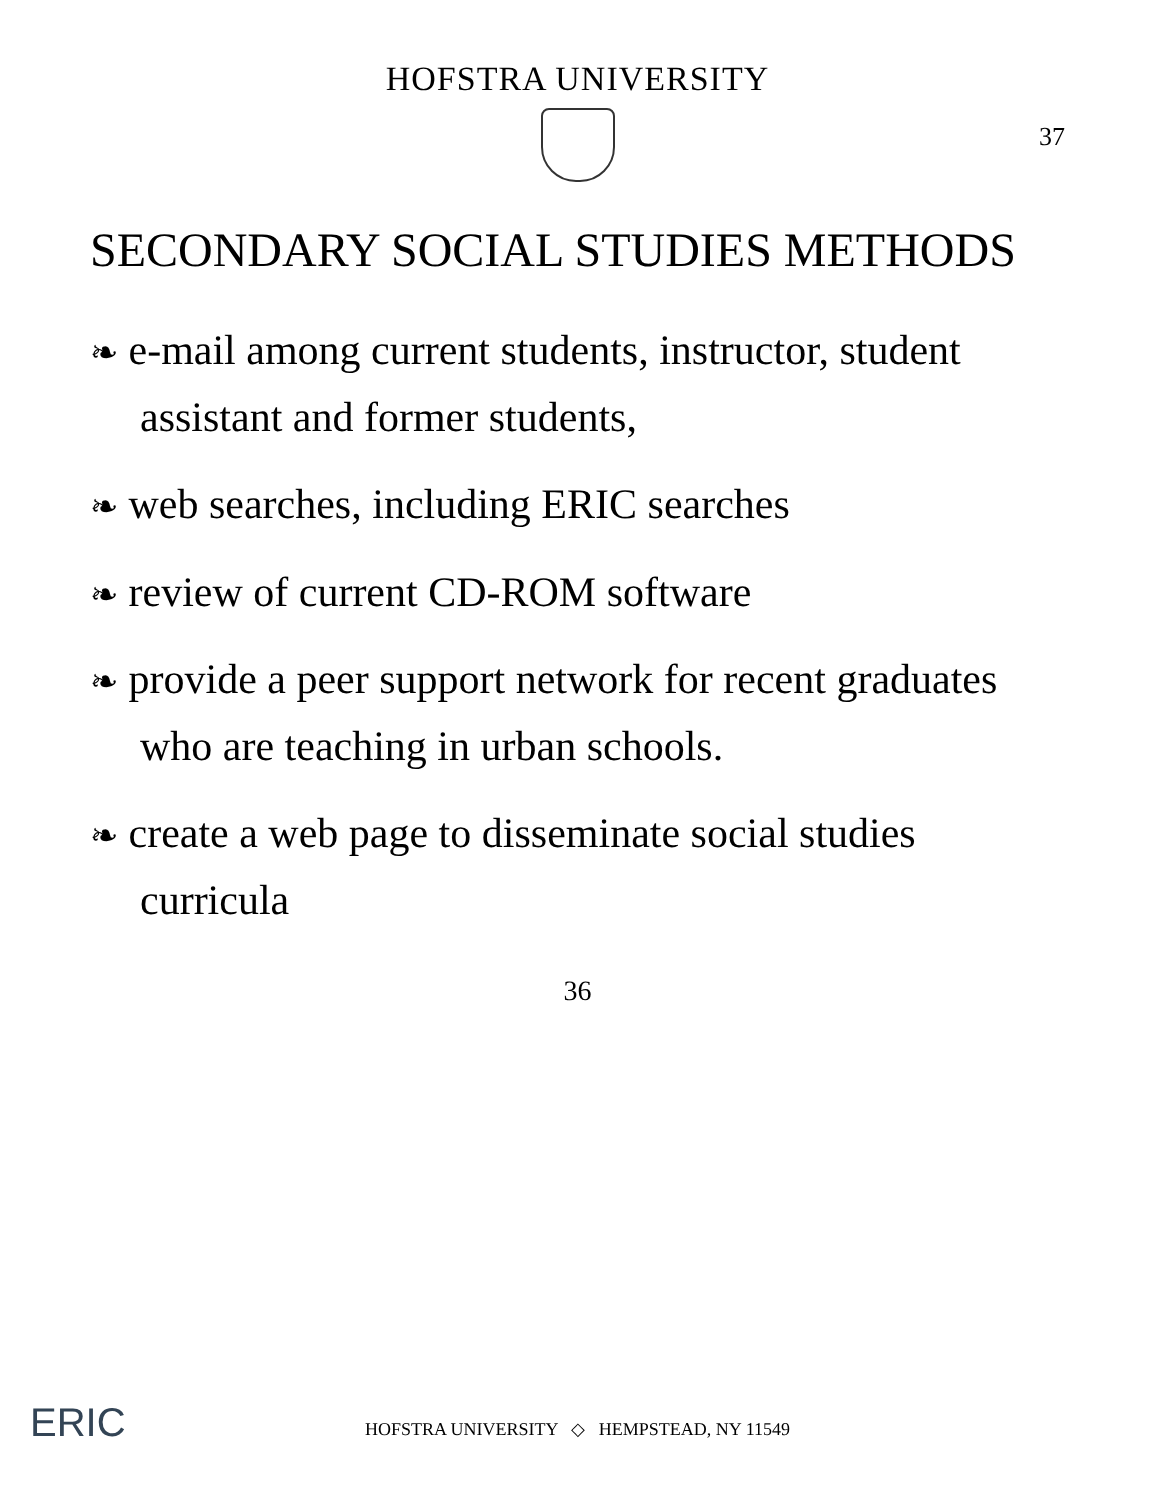HOFSTRA UNIVERSITY
37
SECONDARY SOCIAL STUDIES METHODS
❧ e-mail among current students, instructor, student assistant and former students,
❧ web searches, including ERIC searches
❧ review of current CD-ROM software
❧ provide a peer support network for recent graduates who are teaching in urban schools.
❧ create a web page to disseminate social studies curricula
36
ERIC
HOFSTRA UNIVERSITY ◇ HEMPSTEAD, NY 11549